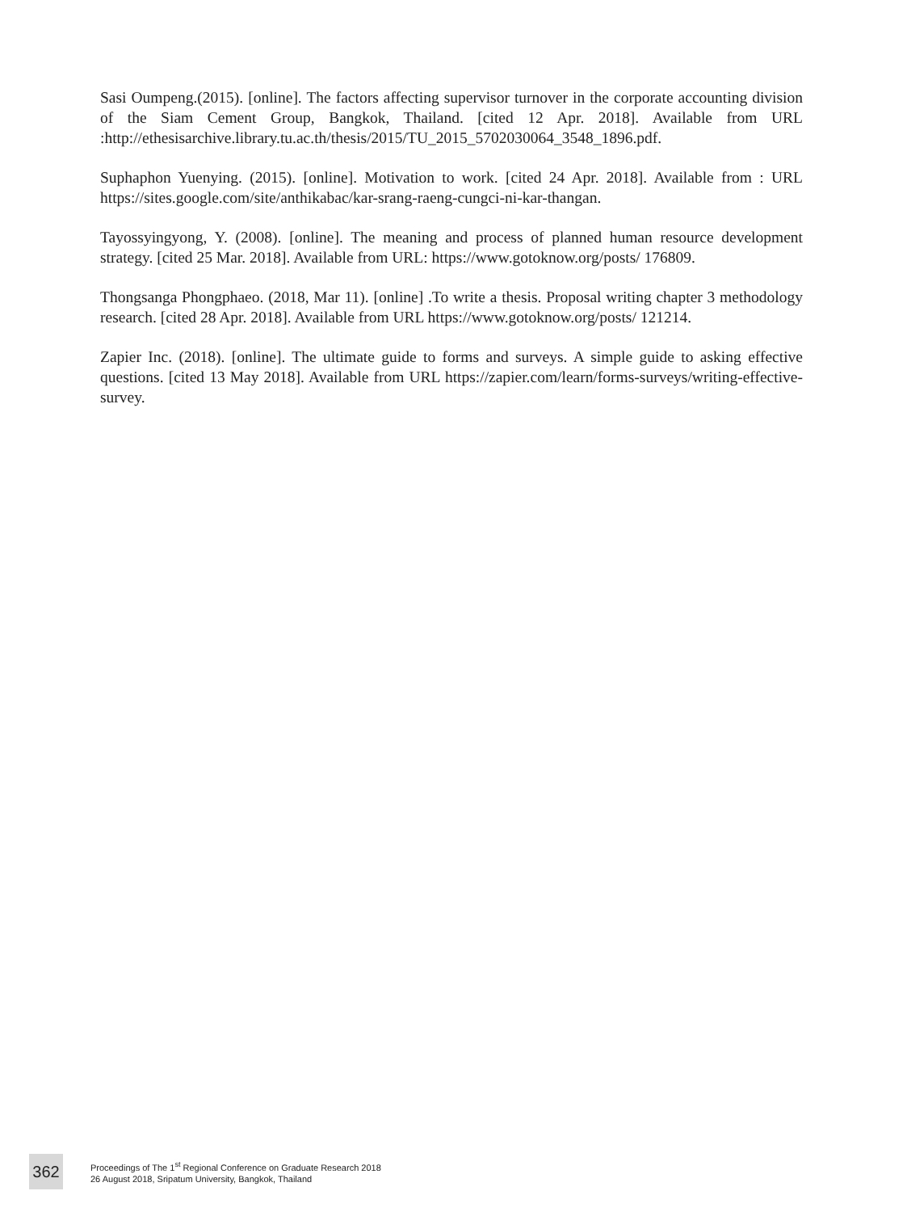Sasi Oumpeng.(2015). [online]. The factors affecting supervisor turnover in the corporate accounting division of the Siam Cement Group, Bangkok, Thailand. [cited 12 Apr. 2018]. Available from URL :http://ethesisarchive.library.tu.ac.th/thesis/2015/TU_2015_5702030064_3548_1896.pdf.
Suphaphon Yuenying. (2015). [online]. Motivation to work. [cited 24 Apr. 2018]. Available from : URL https://sites.google.com/site/anthikabac/kar-srang-raeng-cungci-ni-kar-thangan.
Tayossyingyong, Y. (2008). [online]. The meaning and process of planned human resource development strategy. [cited 25 Mar. 2018]. Available from URL: https://www.gotoknow.org/posts/ 176809.
Thongsanga Phongphaeo. (2018, Mar 11). [online] .To write a thesis. Proposal writing chapter 3 methodology research. [cited 28 Apr. 2018]. Available from URL https://www.gotoknow.org/posts/ 121214.
Zapier Inc. (2018). [online]. The ultimate guide to forms and surveys. A simple guide to asking effective questions. [cited 13 May 2018]. Available from URL https://zapier.com/learn/forms-surveys/writing-effective-survey.
362
Proceedings of The 1<sup>st</sup> Regional Conference on Graduate Research 2018
26 August 2018, Sripatum University, Bangkok, Thailand